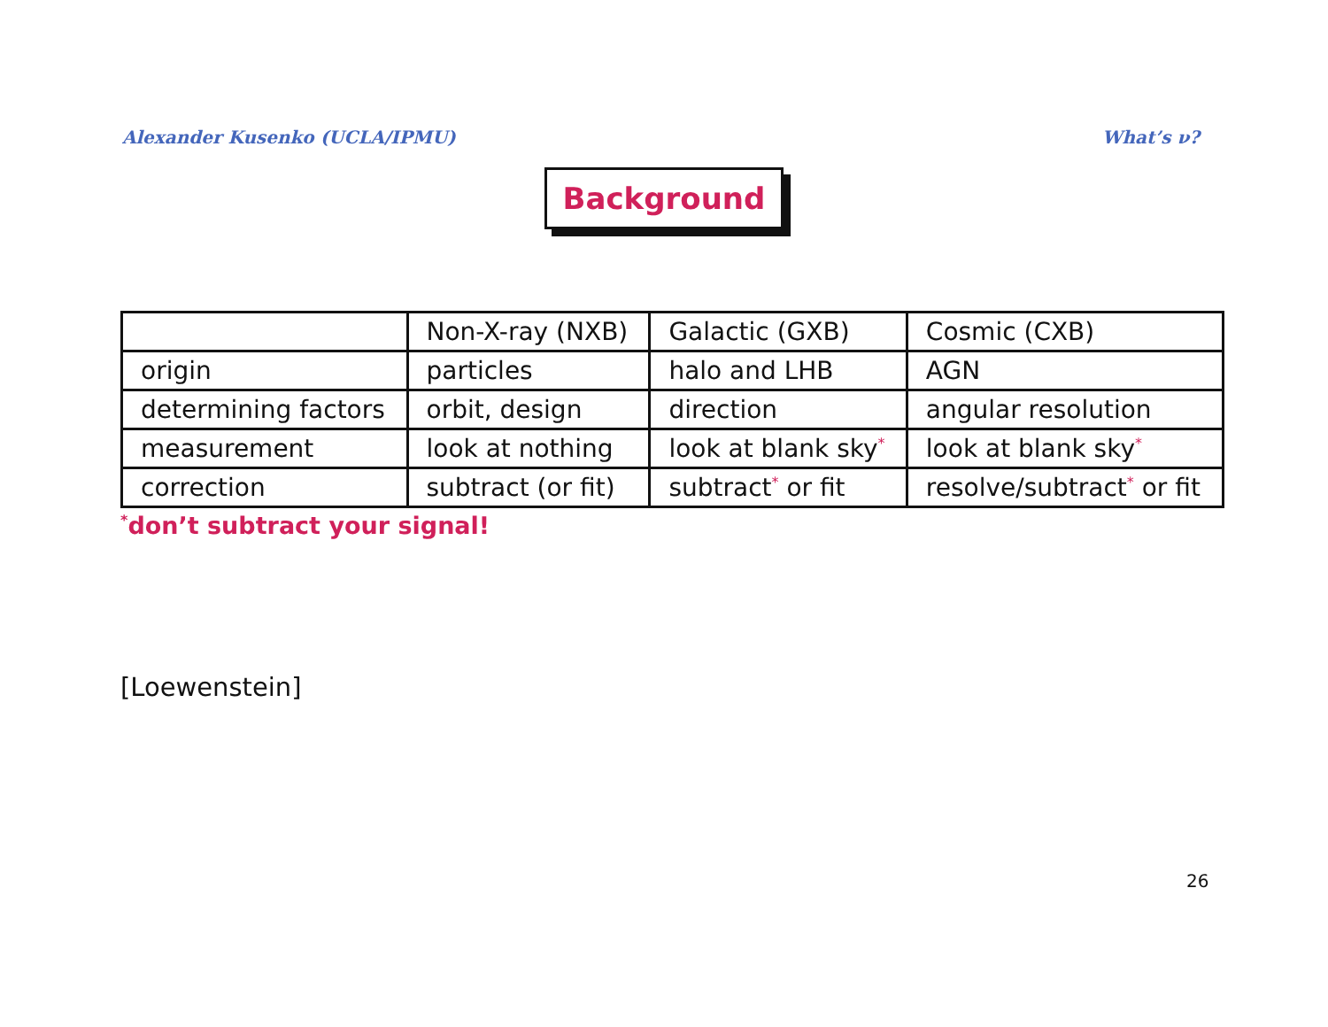Alexander Kusenko (UCLA/IPMU) What’s ν?
Background
| | Non-X-ray (NXB) | Galactic (GXB) | Cosmic (CXB) |
| origin | particles | halo and LHB | AGN |
| determining factors | orbit, design | direction | angular resolution |
| measurement | look at nothing | look at blank sky<sup>*</sup> | look at blank sky<sup>*</sup> |
| correction | subtract (or fit) | subtract<sup>*</sup> or fit | resolve/subtract<sup>*</sup> or fit |
<sup>*</sup> don’t subtract your signal!
[Loewenstein]
26